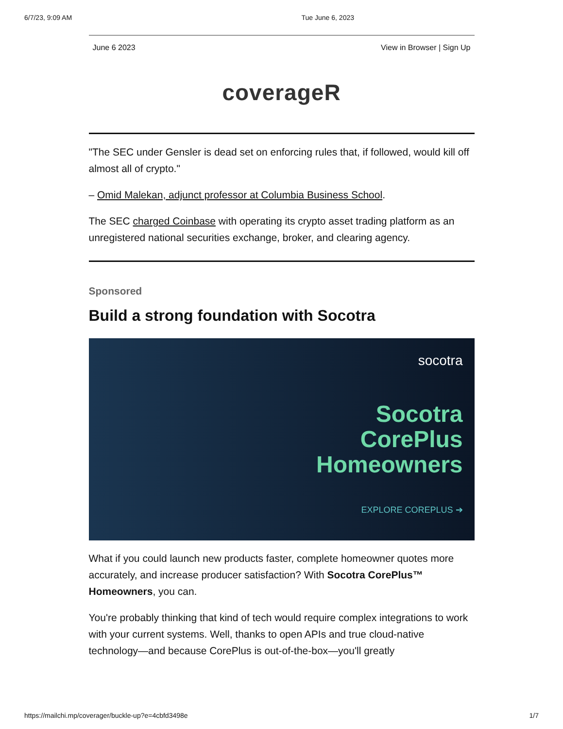6/7/23, 9:09 AM Tue June 6, 2023
June 6 2023 View in Browser | Sign Up
coverageR
"The SEC under Gensler is dead set on enforcing rules that, if followed, would kill off almost all of crypto."
– Omid Malekan, adjunct professor at Columbia Business School.
The SEC charged Coinbase with operating its crypto asset trading platform as an unregistered national securities exchange, broker, and clearing agency.
Sponsored
Build a strong foundation with Socotra
socotra
Socotra
CorePlus
Homeowners
EXPLORE COREPLUS ➔
What if you could launch new products faster, complete homeowner quotes more accurately, and increase producer satisfaction? With Socotra CorePlus™ Homeowners, you can.
You're probably thinking that kind of tech would require complex integrations to work with your current systems. Well, thanks to open APIs and true cloud-native technology—and because CorePlus is out-of-the-box—you'll greatly
https://mailchi.mp/coverager/buckle-up?e=4cbfd3498e 1/7